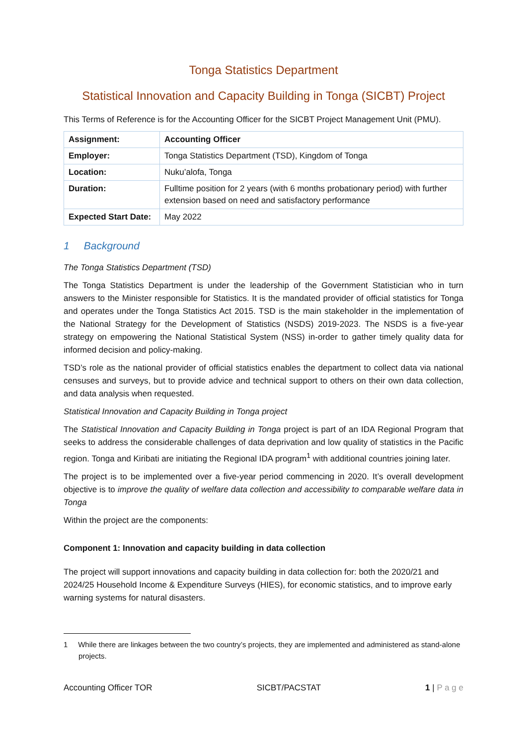Tonga Statistics Department
Statistical Innovation and Capacity Building in Tonga (SICBT) Project
This Terms of Reference is for the Accounting Officer for the SICBT Project Management Unit (PMU).
| Assignment: | Accounting Officer |
| Employer: | Tonga Statistics Department (TSD), Kingdom of Tonga |
| Location: | Nuku’alofa, Tonga |
| Duration: | Fulltime position for 2 years (with 6 months probationary period) with further extension based on need and satisfactory performance |
| Expected Start Date: | May 2022 |
1 Background
The Tonga Statistics Department (TSD)
The Tonga Statistics Department is under the leadership of the Government Statistician who in turn answers to the Minister responsible for Statistics. It is the mandated provider of official statistics for Tonga and operates under the Tonga Statistics Act 2015. TSD is the main stakeholder in the implementation of the National Strategy for the Development of Statistics (NSDS) 2019-2023. The NSDS is a five-year strategy on empowering the National Statistical System (NSS) in-order to gather timely quality data for informed decision and policy-making.
TSD’s role as the national provider of official statistics enables the department to collect data via national censuses and surveys, but to provide advice and technical support to others on their own data collection, and data analysis when requested.
Statistical Innovation and Capacity Building in Tonga project
The Statistical Innovation and Capacity Building in Tonga project is part of an IDA Regional Program that seeks to address the considerable challenges of data deprivation and low quality of statistics in the Pacific region. Tonga and Kiribati are initiating the Regional IDA program<sup>1</sup> with additional countries joining later.
The project is to be implemented over a five-year period commencing in 2020. It’s overall development objective is to improve the quality of welfare data collection and accessibility to comparable welfare data in Tonga
Within the project are the components:
Component 1: Innovation and capacity building in data collection
The project will support innovations and capacity building in data collection for: both the 2020/21 and 2024/25 Household Income & Expenditure Surveys (HIES), for economic statistics, and to improve early warning systems for natural disasters.
1 While there are linkages between the two country’s projects, they are implemented and administered as stand-alone projects.
Accounting Officer TOR SICBT/PACSTAT 1 | P a g e